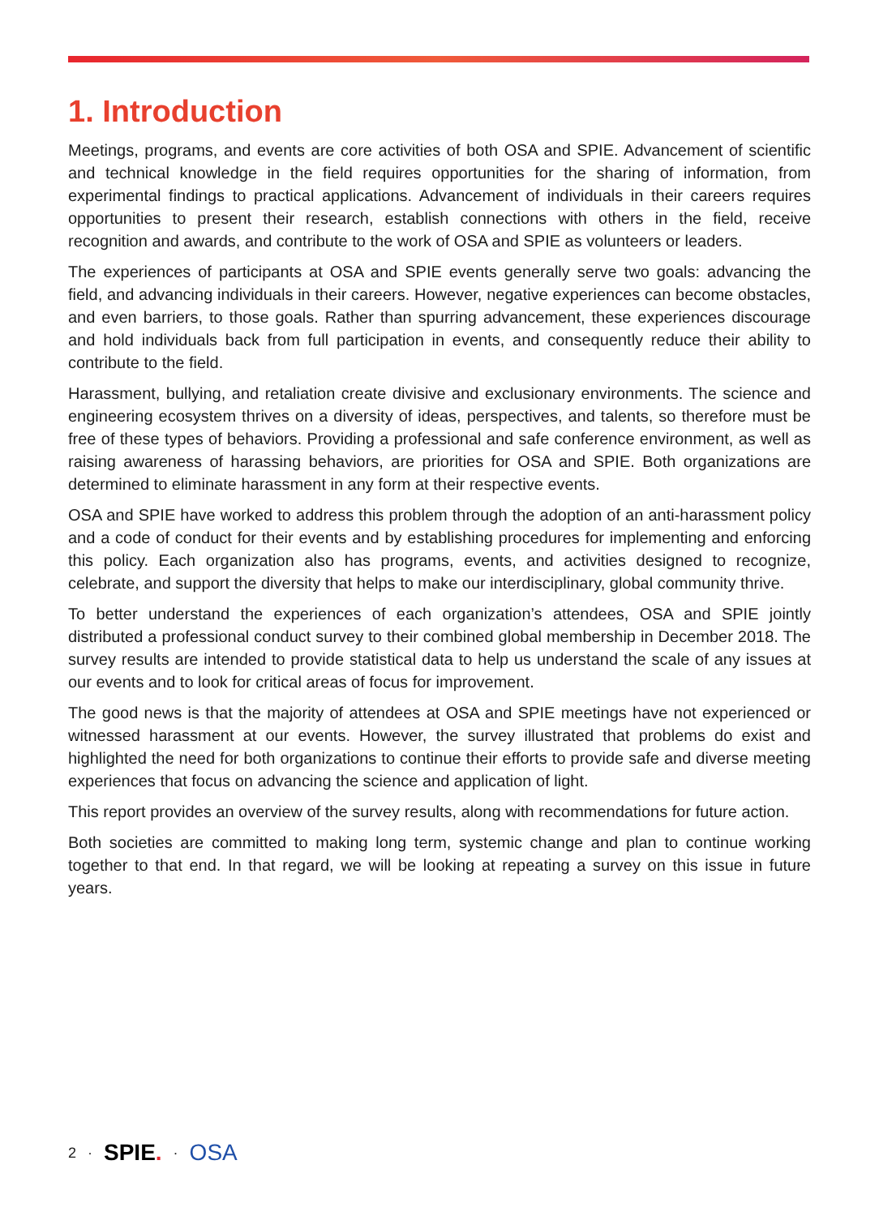1. Introduction
Meetings, programs, and events are core activities of both OSA and SPIE. Advancement of scientific and technical knowledge in the field requires opportunities for the sharing of information, from experimental findings to practical applications. Advancement of individuals in their careers requires opportunities to present their research, establish connections with others in the field, receive recognition and awards, and contribute to the work of OSA and SPIE as volunteers or leaders.
The experiences of participants at OSA and SPIE events generally serve two goals: advancing the field, and advancing individuals in their careers. However, negative experiences can become obstacles, and even barriers, to those goals. Rather than spurring advancement, these experiences discourage and hold individuals back from full participation in events, and consequently reduce their ability to contribute to the field.
Harassment, bullying, and retaliation create divisive and exclusionary environments. The science and engineering ecosystem thrives on a diversity of ideas, perspectives, and talents, so therefore must be free of these types of behaviors. Providing a professional and safe conference environment, as well as raising awareness of harassing behaviors, are priorities for OSA and SPIE. Both organizations are determined to eliminate harassment in any form at their respective events.
OSA and SPIE have worked to address this problem through the adoption of an anti-harassment policy and a code of conduct for their events and by establishing procedures for implementing and enforcing this policy. Each organization also has programs, events, and activities designed to recognize, celebrate, and support the diversity that helps to make our interdisciplinary, global community thrive.
To better understand the experiences of each organization’s attendees, OSA and SPIE jointly distributed a professional conduct survey to their combined global membership in December 2018. The survey results are intended to provide statistical data to help us understand the scale of any issues at our events and to look for critical areas of focus for improvement.
The good news is that the majority of attendees at OSA and SPIE meetings have not experienced or witnessed harassment at our events. However, the survey illustrated that problems do exist and highlighted the need for both organizations to continue their efforts to provide safe and diverse meeting experiences that focus on advancing the science and application of light.
This report provides an overview of the survey results, along with recommendations for future action.
Both societies are committed to making long term, systemic change and plan to continue working together to that end. In that regard, we will be looking at repeating a survey on this issue in future years.
2 · SPIE. · OSA